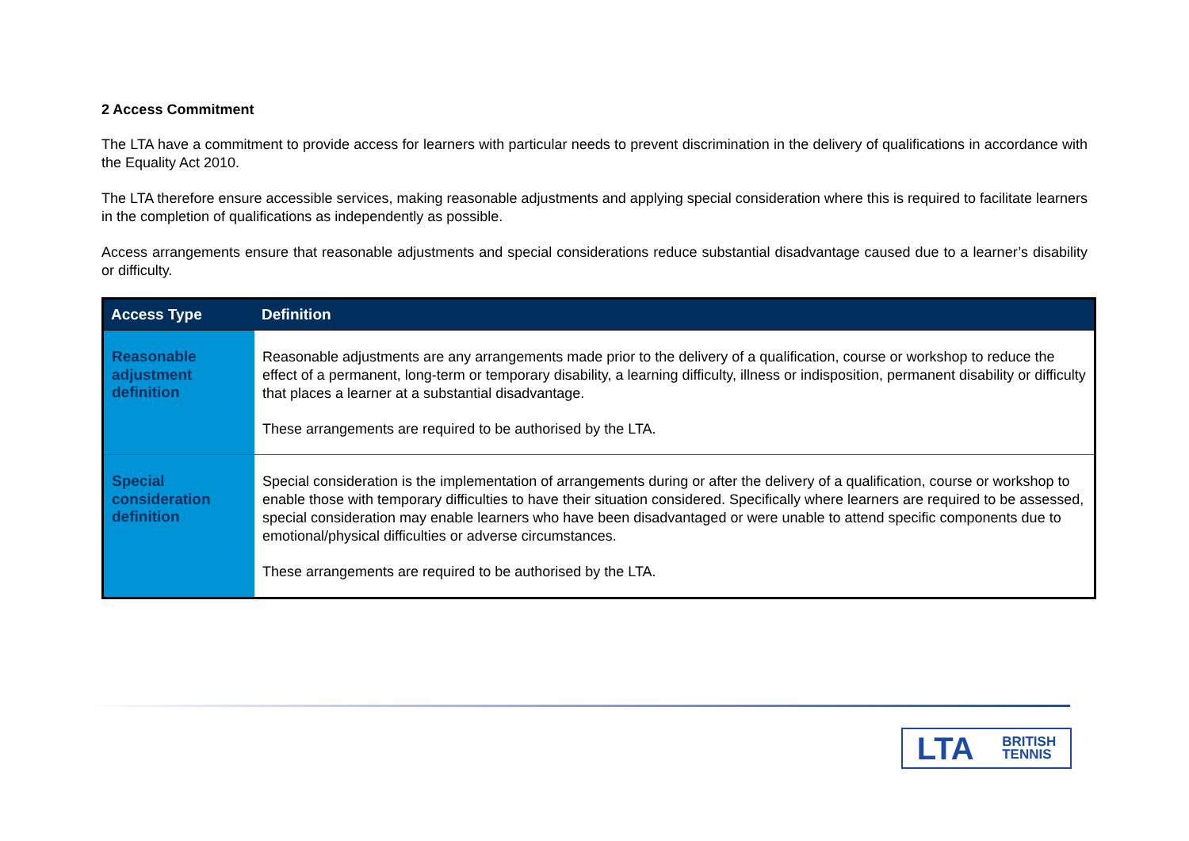2 Access Commitment
The LTA have a commitment to provide access for learners with particular needs to prevent discrimination in the delivery of qualifications in accordance with the Equality Act 2010.
The LTA therefore ensure accessible services, making reasonable adjustments and applying special consideration where this is required to facilitate learners in the completion of qualifications as independently as possible.
Access arrangements ensure that reasonable adjustments and special considerations reduce substantial disadvantage caused due to a learner’s disability or difficulty.
| Access Type | Definition |
| --- | --- |
| Reasonable adjustment definition | Reasonable adjustments are any arrangements made prior to the delivery of a qualification, course or workshop to reduce the effect of a permanent, long-term or temporary disability, a learning difficulty, illness or indisposition, permanent disability or difficulty that places a learner at a substantial disadvantage. These arrangements are required to be authorised by the LTA. |
| Special consideration definition | Special consideration is the implementation of arrangements during or after the delivery of a qualification, course or workshop to enable those with temporary difficulties to have their situation considered. Specifically where learners are required to be assessed, special consideration may enable learners who have been disadvantaged or were unable to attend specific components due to emotional/physical difficulties or adverse circumstances. These arrangements are required to be authorised by the LTA. |
LTA BRITISH
TENNIS